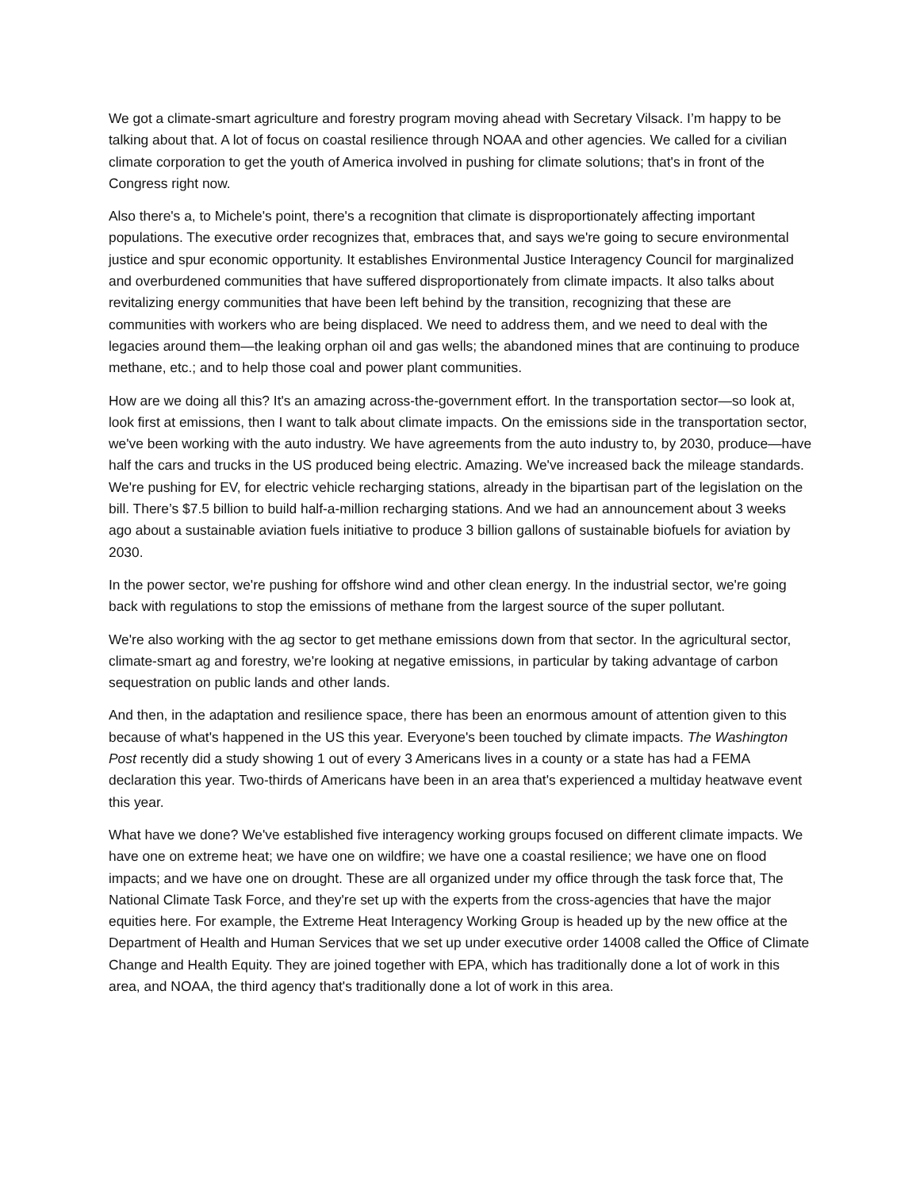We got a climate-smart agriculture and forestry program moving ahead with Secretary Vilsack. I’m happy to be talking about that. A lot of focus on coastal resilience through NOAA and other agencies. We called for a civilian climate corporation to get the youth of America involved in pushing for climate solutions; that's in front of the Congress right now.
Also there's a, to Michele's point, there's a recognition that climate is disproportionately affecting important populations. The executive order recognizes that, embraces that, and says we're going to secure environmental justice and spur economic opportunity. It establishes Environmental Justice Interagency Council for marginalized and overburdened communities that have suffered disproportionately from climate impacts. It also talks about revitalizing energy communities that have been left behind by the transition, recognizing that these are communities with workers who are being displaced. We need to address them, and we need to deal with the legacies around them—the leaking orphan oil and gas wells; the abandoned mines that are continuing to produce methane, etc.; and to help those coal and power plant communities.
How are we doing all this? It's an amazing across-the-government effort. In the transportation sector—so look at, look first at emissions, then I want to talk about climate impacts. On the emissions side in the transportation sector, we've been working with the auto industry. We have agreements from the auto industry to, by 2030, produce—have half the cars and trucks in the US produced being electric. Amazing. We've increased back the mileage standards. We're pushing for EV, for electric vehicle recharging stations, already in the bipartisan part of the legislation on the bill. There’s $7.5 billion to build half-a-million recharging stations. And we had an announcement about 3 weeks ago about a sustainable aviation fuels initiative to produce 3 billion gallons of sustainable biofuels for aviation by 2030.
In the power sector, we're pushing for offshore wind and other clean energy. In the industrial sector, we're going back with regulations to stop the emissions of methane from the largest source of the super pollutant.
We're also working with the ag sector to get methane emissions down from that sector. In the agricultural sector, climate-smart ag and forestry, we're looking at negative emissions, in particular by taking advantage of carbon sequestration on public lands and other lands.
And then, in the adaptation and resilience space, there has been an enormous amount of attention given to this because of what's happened in the US this year. Everyone's been touched by climate impacts. The Washington Post recently did a study showing 1 out of every 3 Americans lives in a county or a state has had a FEMA declaration this year. Two-thirds of Americans have been in an area that's experienced a multiday heatwave event this year.
What have we done? We've established five interagency working groups focused on different climate impacts. We have one on extreme heat; we have one on wildfire; we have one a coastal resilience; we have one on flood impacts; and we have one on drought. These are all organized under my office through the task force that, The National Climate Task Force, and they're set up with the experts from the cross-agencies that have the major equities here. For example, the Extreme Heat Interagency Working Group is headed up by the new office at the Department of Health and Human Services that we set up under executive order 14008 called the Office of Climate Change and Health Equity. They are joined together with EPA, which has traditionally done a lot of work in this area, and NOAA, the third agency that's traditionally done a lot of work in this area.